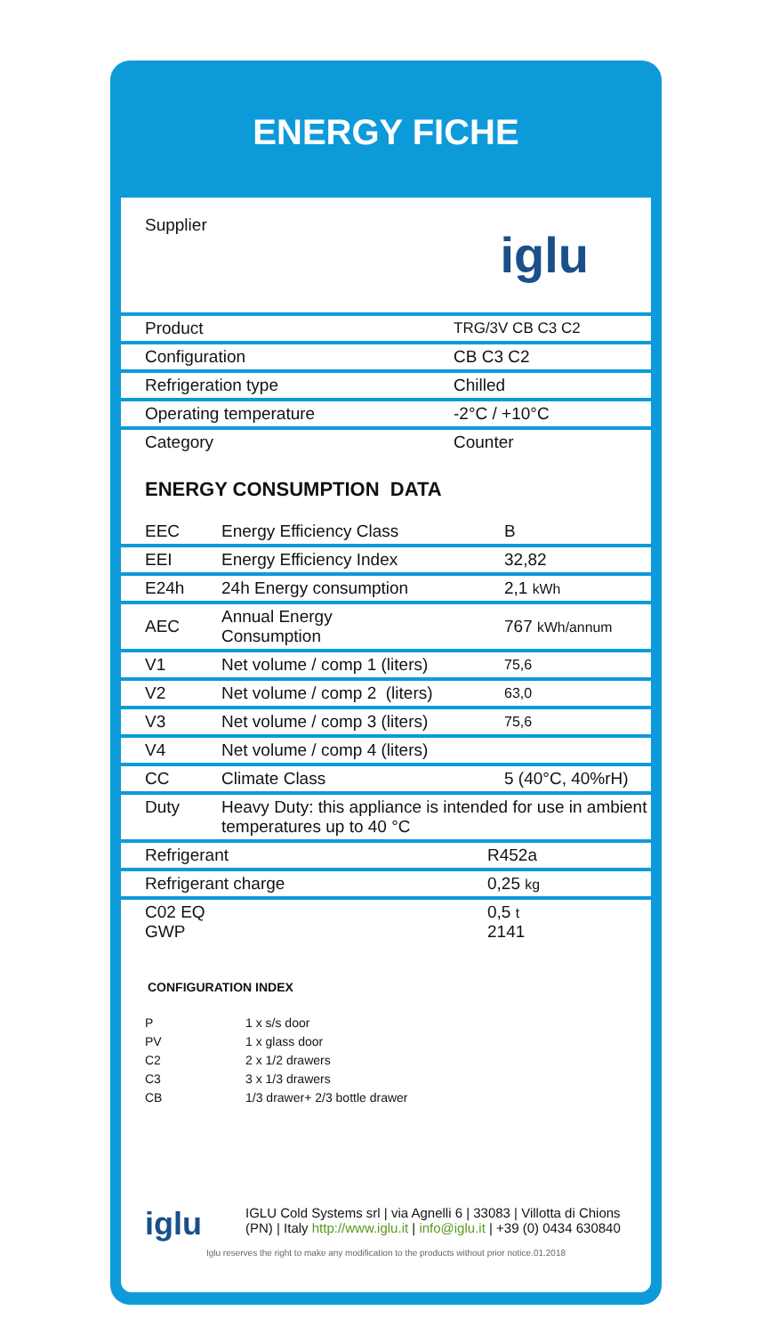ENERGY FICHE
| Supplier | iglu |
| Product | TRG/3V CB C3 C2 |
| Configuration | CB C3 C2 |
| Refrigeration type | Chilled |
| Operating temperature | -2°C / +10°C |
| Category | Counter |
ENERGY CONSUMPTION DATA
| EEC | Energy Efficiency Class | B |
| EEI | Energy Efficiency Index | 32,82 |
| E24h | 24h Energy consumption | 2,1 kWh |
| AEC | Annual Energy Consumption | 767 kWh/annum |
| V1 | Net volume / comp 1 (liters) | 75,6 |
| V2 | Net volume / comp 2 (liters) | 63,0 |
| V3 | Net volume / comp 3 (liters) | 75,6 |
| V4 | Net volume / comp 4 (liters) | |
| CC | Climate Class | 5 (40°C, 40%rH) |
| Duty | Heavy Duty: this appliance is intended for use in ambient temperatures up to 40 °C | |
| Refrigerant | R452a |
| Refrigerant charge | 0,25 kg |
| C02 EQ GWP | 0,5 t 2141 |
CONFIGURATION INDEX
P 1 x s/s door
PV 1 x glass door
C2 2 x 1/2 drawers
C3 3 x 1/3 drawers
CB 1/3 drawer+ 2/3 bottle drawer
iglu
IGLU Cold Systems srl | via Agnelli 6 | 33083 | Villotta di Chions
(PN) | Italy http://www.iglu.it | info@iglu.it | +39 (0) 0434 630840
Iglu reserves the right to make any modification to the products without prior notice.01.2018